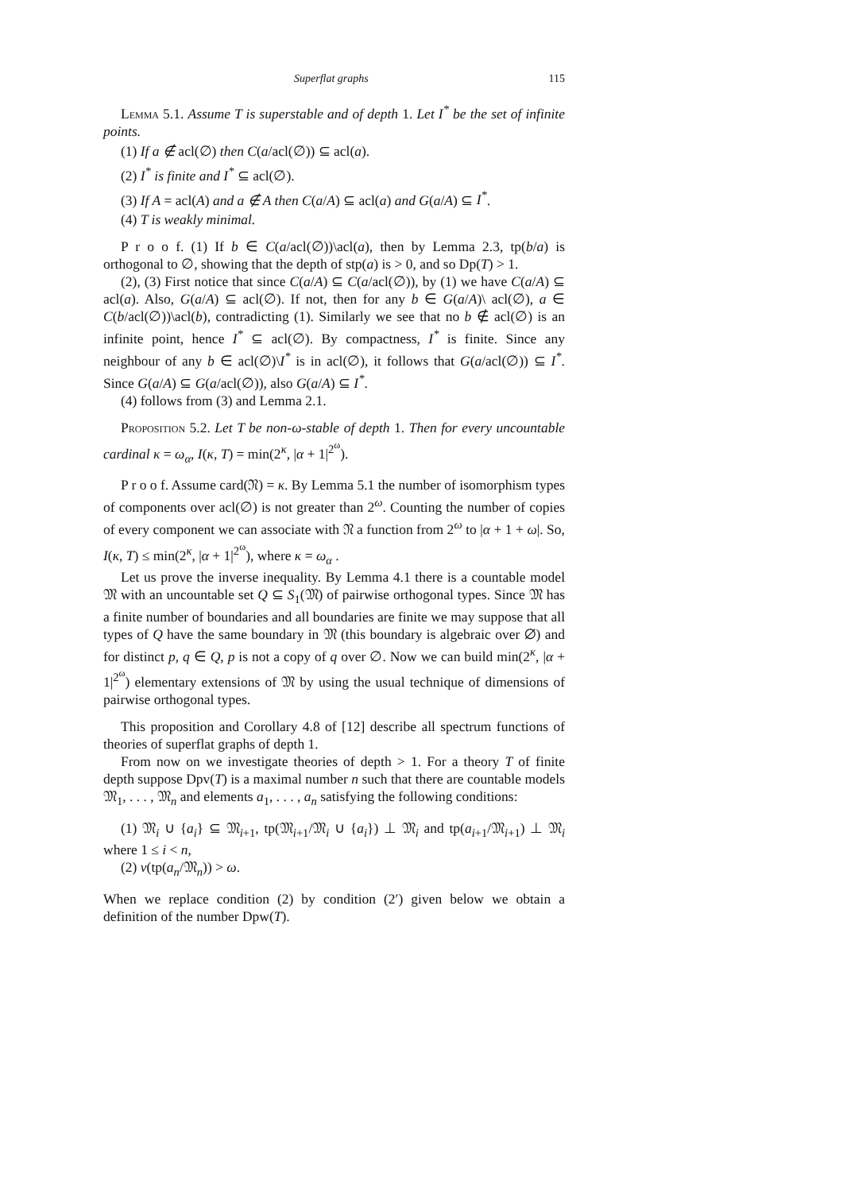Superflat graphs 115
Lemma 5.1. Assume T is superstable and of depth 1. Let I<sup>*</sup> be the set of infinite points.
(1) If a ∉ acl(∅) then C(a/acl(∅)) ⊆ acl(a).
(2) I<sup>*</sup> is finite and I<sup>*</sup> ⊆ acl(∅).
(3) If A = acl(A) and a ∉ A then C(a/A) ⊆ acl(a) and G(a/A) ⊆ I<sup>*</sup>.
(4) T is weakly minimal.
P r o o f. (1) If b ∈ C(a/acl(∅))\acl(a), then by Lemma 2.3, tp(b/a) is orthogonal to ∅, showing that the depth of stp(a) is > 0, and so Dp(T) > 1.
(2), (3) First notice that since C(a/A) ⊆ C(a/acl(∅)), by (1) we have C(a/A) ⊆ acl(a). Also, G(a/A) ⊆ acl(∅). If not, then for any b ∈ G(a/A)\ acl(∅), a ∈ C(b/acl(∅))\acl(b), contradicting (1). Similarly we see that no b ∉ acl(∅) is an infinite point, hence I<sup>*</sup> ⊆ acl(∅). By compactness, I<sup>*</sup> is finite. Since any neighbour of any b ∈ acl(∅)\I<sup>*</sup> is in acl(∅), it follows that G(a/acl(∅)) ⊆ I<sup>*</sup>. Since G(a/A) ⊆ G(a/acl(∅)), also G(a/A) ⊆ I<sup>*</sup>.
(4) follows from (3) and Lemma 2.1.
Proposition 5.2. Let T be non-ω-stable of depth 1. Then for every uncountable cardinal κ = ω<sub>α</sub>, I(κ, T) = min(2<sup>κ</sup>, |α + 1|<sup>2<sup>ω</sup></sup>).
P r o o f. Assume card(𝔑) = κ. By Lemma 5.1 the number of isomorphism types of components over acl(∅) is not greater than 2<sup>ω</sup>. Counting the number of copies of every component we can associate with 𝔑 a function from 2<sup>ω</sup> to |α + 1 + ω|. So, I(κ, T) ≤ min(2<sup>κ</sup>, |α + 1|<sup>2<sup>ω</sup></sup>), where κ = ω<sub>α</sub> .
Let us prove the inverse inequality. By Lemma 4.1 there is a countable model 𝔐 with an uncountable set Q ⊆ S<sub>1</sub>(𝔐) of pairwise orthogonal types. Since 𝔐 has a finite number of boundaries and all boundaries are finite we may suppose that all types of Q have the same boundary in 𝔐 (this boundary is algebraic over ∅) and for distinct p, q ∈ Q, p is not a copy of q over ∅. Now we can build min(2<sup>κ</sup>, |α + 1|<sup>2<sup>ω</sup></sup>) elementary extensions of 𝔐 by using the usual technique of dimensions of pairwise orthogonal types.
This proposition and Corollary 4.8 of [12] describe all spectrum functions of theories of superflat graphs of depth 1.
From now on we investigate theories of depth > 1. For a theory T of finite depth suppose Dpv(T) is a maximal number n such that there are countable models 𝔐<sub>1</sub>, . . . , 𝔐<sub>n</sub> and elements a<sub>1</sub>, . . . , a<sub>n</sub> satisfying the following conditions:
(1) 𝔐<sub>i</sub> ∪ {a<sub>i</sub>} ⊆ 𝔐<sub>i+1</sub>, tp(𝔐<sub>i+1</sub>/𝔐<sub>i</sub> ∪ {a<sub>i</sub>}) ⊥ 𝔐<sub>i</sub> and tp(a<sub>i+1</sub>/𝔐<sub>i+1</sub>) ⊥ 𝔐<sub>i</sub> where 1 ≤ i < n,
(2) v(tp(a<sub>n</sub>/𝔐<sub>n</sub>)) > ω.
When we replace condition (2) by condition (2′) given below we obtain a definition of the number Dpw(T).